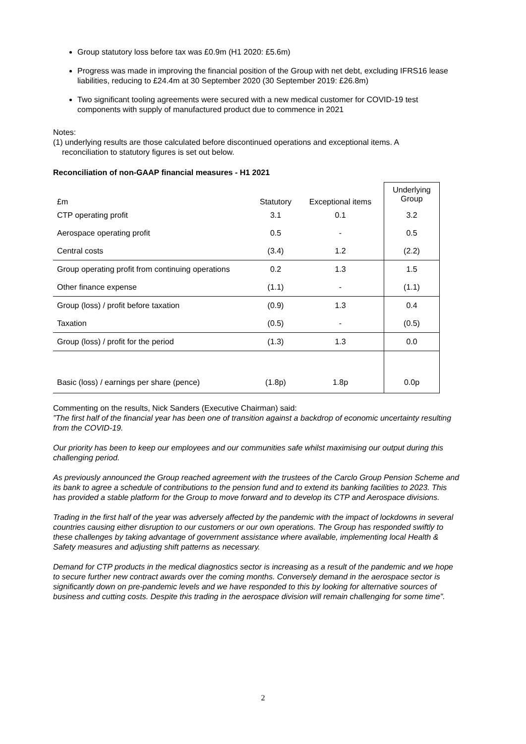Group statutory loss before tax was £0.9m (H1 2020: £5.6m)
Progress was made in improving the financial position of the Group with net debt, excluding IFRS16 lease liabilities, reducing to £24.4m at 30 September 2020 (30 September 2019: £26.8m)
Two significant tooling agreements were secured with a new medical customer for COVID-19 test components with supply of manufactured product due to commence in 2021
Notes:
(1) underlying results are those calculated before discontinued operations and exceptional items. A
reconciliation to statutory figures is set out below.
Reconciliation of non-GAAP financial measures - H1 2021
| £m | Statutory | Exceptional items | Underlying Group |
| CTP operating profit | 3.1 | 0.1 | 3.2 |
| Aerospace operating profit | 0.5 | - | 0.5 |
| Central costs | (3.4) | 1.2 | (2.2) |
| Group operating profit from continuing operations | 0.2 | 1.3 | 1.5 |
| Other finance expense | (1.1) | - | (1.1) |
| Group (loss) / profit before taxation | (0.9) | 1.3 | 0.4 |
| Taxation | (0.5) | - | (0.5) |
| Group (loss) / profit for the period | (1.3) | 1.3 | 0.0 |
| Basic (loss) / earnings per share (pence) | (1.8p) | 1.8p | 0.0p |
Commenting on the results, Nick Sanders (Executive Chairman) said:
”The first half of the financial year has been one of transition against a backdrop of economic uncertainty resulting from the COVID-19.
Our priority has been to keep our employees and our communities safe whilst maximising our output during this challenging period.
As previously announced the Group reached agreement with the trustees of the Carclo Group Pension Scheme and its bank to agree a schedule of contributions to the pension fund and to extend its banking facilities to 2023. This has provided a stable platform for the Group to move forward and to develop its CTP and Aerospace divisions.
Trading in the first half of the year was adversely affected by the pandemic with the impact of lockdowns in several countries causing either disruption to our customers or our own operations. The Group has responded swiftly to these challenges by taking advantage of government assistance where available, implementing local Health & Safety measures and adjusting shift patterns as necessary.
Demand for CTP products in the medical diagnostics sector is increasing as a result of the pandemic and we hope to secure further new contract awards over the coming months. Conversely demand in the aerospace sector is significantly down on pre-pandemic levels and we have responded to this by looking for alternative sources of business and cutting costs. Despite this trading in the aerospace division will remain challenging for some time”.
2